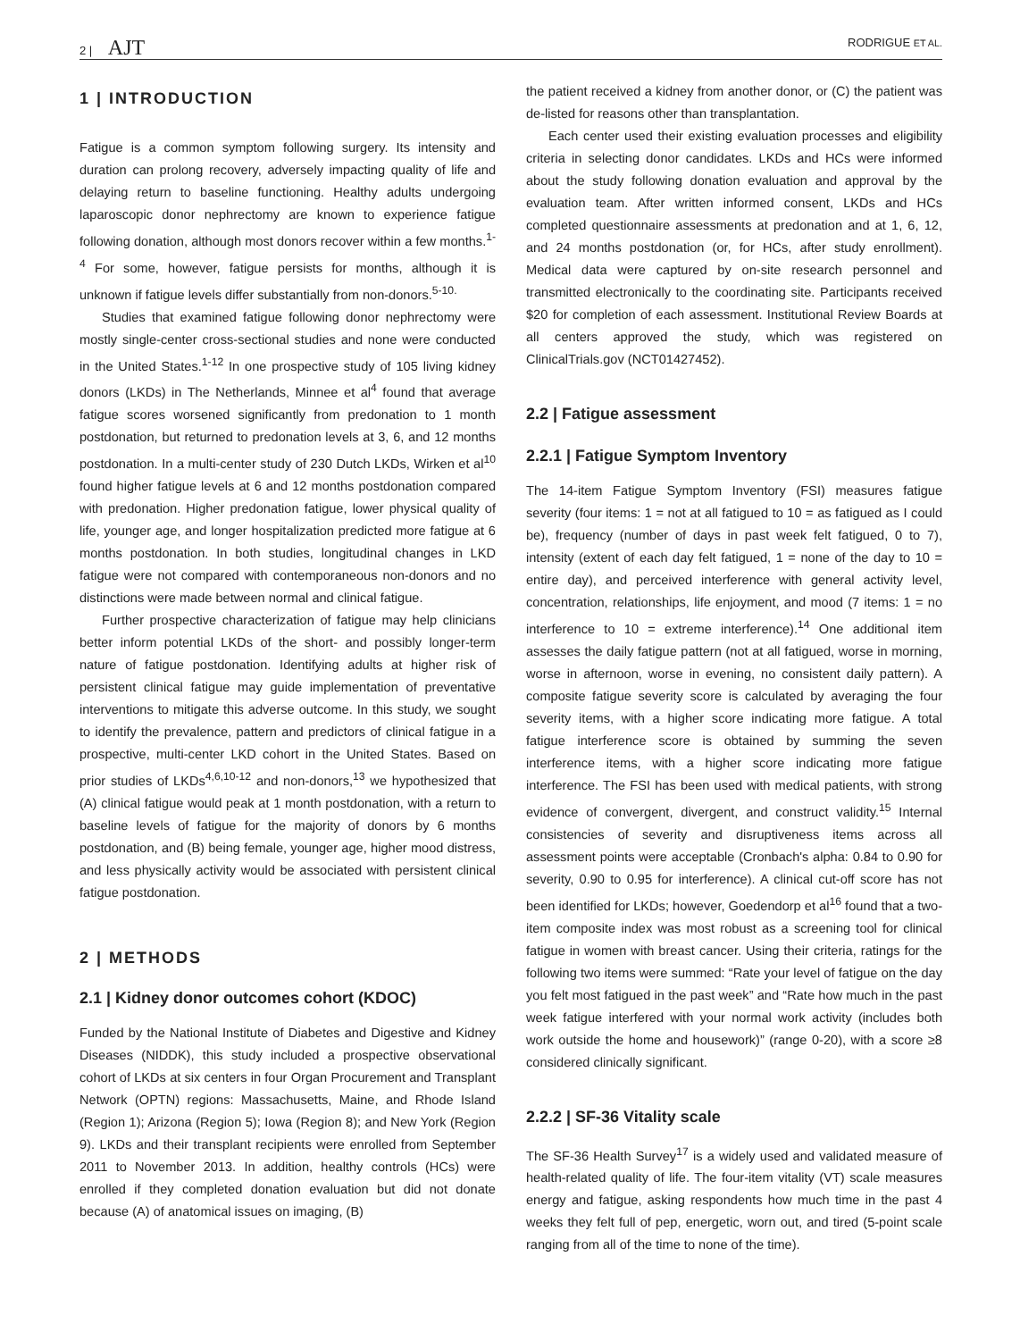2 | AJT RODRIGUE ET AL.
1 | INTRODUCTION
Fatigue is a common symptom following surgery. Its intensity and duration can prolong recovery, adversely impacting quality of life and delaying return to baseline functioning. Healthy adults undergoing laparoscopic donor nephrectomy are known to experience fatigue following donation, although most donors recover within a few months.<sup>1-4</sup> For some, however, fatigue persists for months, although it is unknown if fatigue levels differ substantially from non-donors.<sup>5-10.</sup>
Studies that examined fatigue following donor nephrectomy were mostly single-center cross-sectional studies and none were conducted in the United States.<sup>1-12</sup> In one prospective study of 105 living kidney donors (LKDs) in The Netherlands, Minnee et al<sup>4</sup> found that average fatigue scores worsened significantly from predonation to 1 month postdonation, but returned to predonation levels at 3, 6, and 12 months postdonation. In a multi-center study of 230 Dutch LKDs, Wirken et al<sup>10</sup> found higher fatigue levels at 6 and 12 months postdonation compared with predonation. Higher predonation fatigue, lower physical quality of life, younger age, and longer hospitalization predicted more fatigue at 6 months postdonation. In both studies, longitudinal changes in LKD fatigue were not compared with contemporaneous non-donors and no distinctions were made between normal and clinical fatigue.
Further prospective characterization of fatigue may help clinicians better inform potential LKDs of the short- and possibly longer-term nature of fatigue postdonation. Identifying adults at higher risk of persistent clinical fatigue may guide implementation of preventative interventions to mitigate this adverse outcome. In this study, we sought to identify the prevalence, pattern and predictors of clinical fatigue in a prospective, multi-center LKD cohort in the United States. Based on prior studies of LKDs<sup>4,6,10-12</sup> and non-donors,<sup>13</sup> we hypothesized that (A) clinical fatigue would peak at 1 month postdonation, with a return to baseline levels of fatigue for the majority of donors by 6 months postdonation, and (B) being female, younger age, higher mood distress, and less physically activity would be associated with persistent clinical fatigue postdonation.
2 | METHODS
2.1 | Kidney donor outcomes cohort (KDOC)
Funded by the National Institute of Diabetes and Digestive and Kidney Diseases (NIDDK), this study included a prospective observational cohort of LKDs at six centers in four Organ Procurement and Transplant Network (OPTN) regions: Massachusetts, Maine, and Rhode Island (Region 1); Arizona (Region 5); Iowa (Region 8); and New York (Region 9). LKDs and their transplant recipients were enrolled from September 2011 to November 2013. In addition, healthy controls (HCs) were enrolled if they completed donation evaluation but did not donate because (A) of anatomical issues on imaging, (B)
the patient received a kidney from another donor, or (C) the patient was de-listed for reasons other than transplantation.
Each center used their existing evaluation processes and eligibility criteria in selecting donor candidates. LKDs and HCs were informed about the study following donation evaluation and approval by the evaluation team. After written informed consent, LKDs and HCs completed questionnaire assessments at predonation and at 1, 6, 12, and 24 months postdonation (or, for HCs, after study enrollment). Medical data were captured by on-site research personnel and transmitted electronically to the coordinating site. Participants received $20 for completion of each assessment. Institutional Review Boards at all centers approved the study, which was registered on ClinicalTrials.gov (NCT01427452).
2.2 | Fatigue assessment
2.2.1 | Fatigue Symptom Inventory
The 14-item Fatigue Symptom Inventory (FSI) measures fatigue severity (four items: 1 = not at all fatigued to 10 = as fatigued as I could be), frequency (number of days in past week felt fatigued, 0 to 7), intensity (extent of each day felt fatigued, 1 = none of the day to 10 = entire day), and perceived interference with general activity level, concentration, relationships, life enjoyment, and mood (7 items: 1 = no interference to 10 = extreme interference).<sup>14</sup> One additional item assesses the daily fatigue pattern (not at all fatigued, worse in morning, worse in afternoon, worse in evening, no consistent daily pattern). A composite fatigue severity score is calculated by averaging the four severity items, with a higher score indicating more fatigue. A total fatigue interference score is obtained by summing the seven interference items, with a higher score indicating more fatigue interference. The FSI has been used with medical patients, with strong evidence of convergent, divergent, and construct validity.<sup>15</sup> Internal consistencies of severity and disruptiveness items across all assessment points were acceptable (Cronbach's alpha: 0.84 to 0.90 for severity, 0.90 to 0.95 for interference). A clinical cut-off score has not been identified for LKDs; however, Goedendorp et al<sup>16</sup> found that a two-item composite index was most robust as a screening tool for clinical fatigue in women with breast cancer. Using their criteria, ratings for the following two items were summed: “Rate your level of fatigue on the day you felt most fatigued in the past week” and “Rate how much in the past week fatigue interfered with your normal work activity (includes both work outside the home and housework)” (range 0-20), with a score ≥8 considered clinically significant.
2.2.2 | SF-36 Vitality scale
The SF-36 Health Survey<sup>17</sup> is a widely used and validated measure of health-related quality of life. The four-item vitality (VT) scale measures energy and fatigue, asking respondents how much time in the past 4 weeks they felt full of pep, energetic, worn out, and tired (5-point scale ranging from all of the time to none of the time).